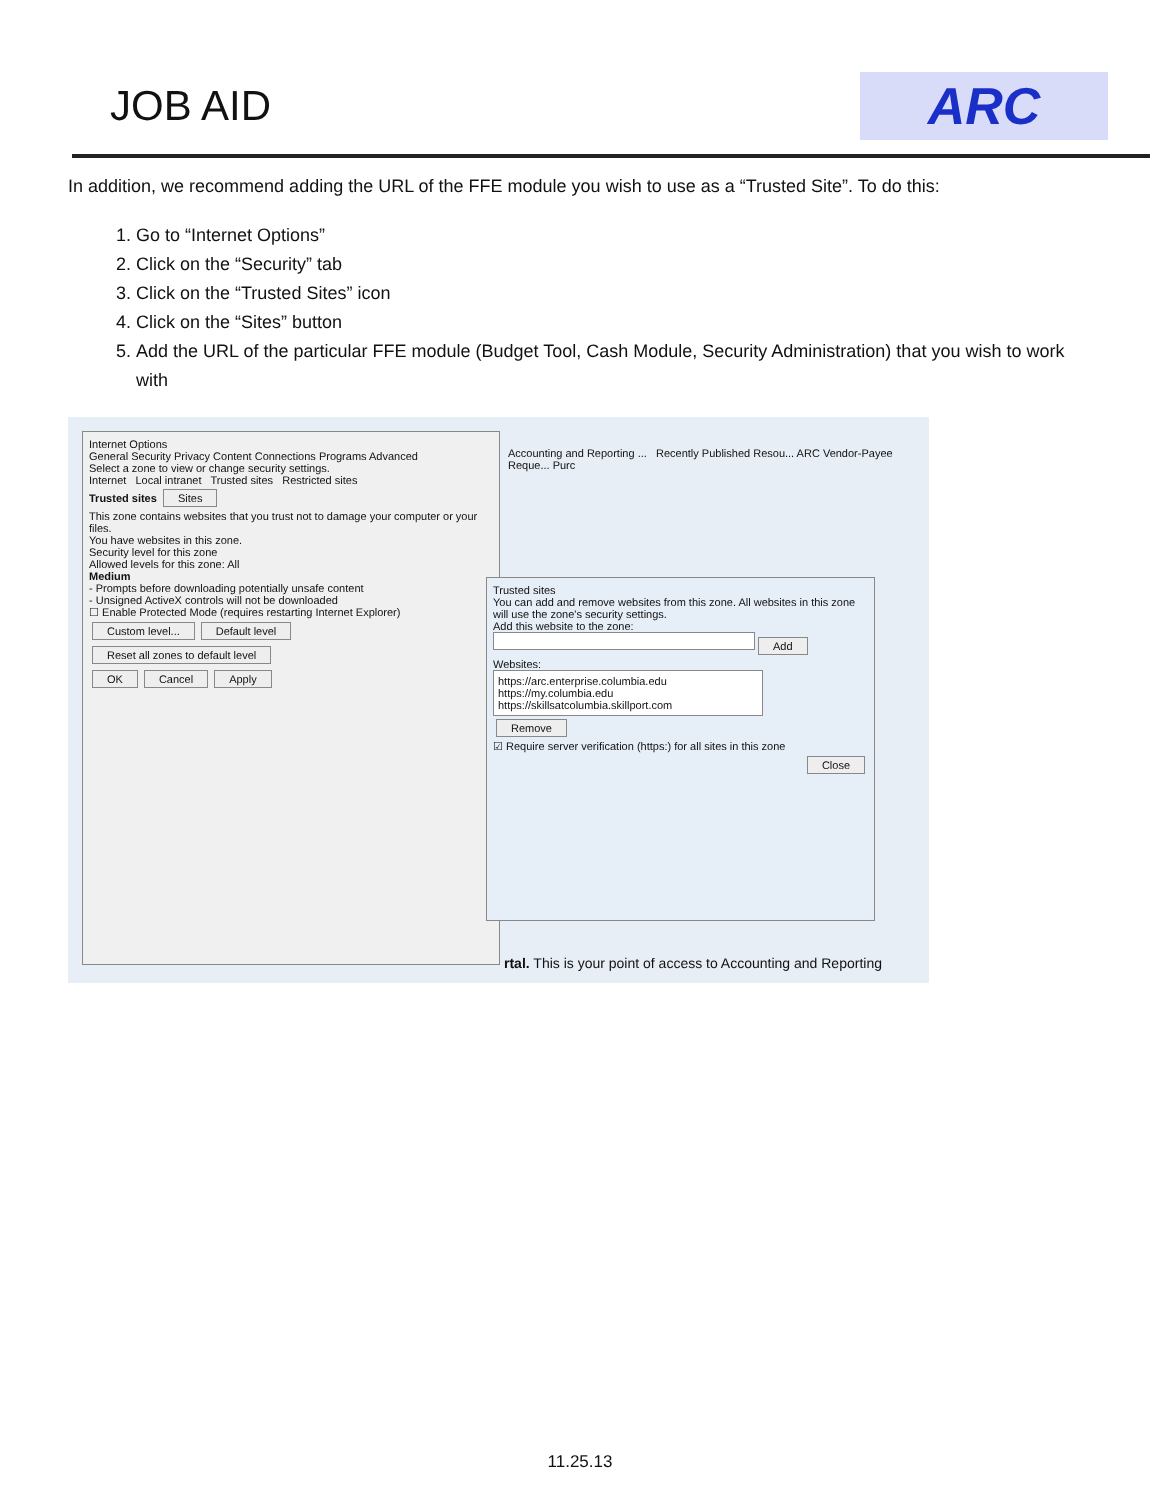JOB AID
ARC
In addition, we recommend adding the URL of the FFE module you wish to use as a “Trusted Site”. To do this:
1. Go to “Internet Options”
2. Click on the “Security” tab
3. Click on the “Trusted Sites” icon
4. Click on the “Sites” button
5. Add the URL of the particular FFE module (Budget Tool, Cash Module, Security Administration) that you wish to work with
Internet Options
General Security Privacy Content Connections Programs Advanced
Select a zone to view or change security settings.
Internet Local intranet Trusted sites Restricted sites
Trusted sites Sites
This zone contains websites that you trust not to damage your computer or your files.
You have websites in this zone.
Security level for this zone
Allowed levels for this zone: All
Medium
- Prompts before downloading potentially unsafe content
- Unsigned ActiveX controls will not be downloaded
☐ Enable Protected Mode (requires restarting Internet Explorer)
Custom level... Default level
Reset all zones to default level
OK Cancel Apply
Accounting and Reporting ... Recently Published Resou... ARC Vendor-Payee Reque... Purc
Trusted sites
You can add and remove websites from this zone. All websites in this zone will use the zone's security settings.
Add this website to the zone:
Add
Websites:
https://arc.enterprise.columbia.edu
https://my.columbia.edu
https://skillsatcolumbia.skillport.com
Remove
☑ Require server verification (https:) for all sites in this zone
Close
rtal. This is your point of access to Accounting and Reporting
11.25.13